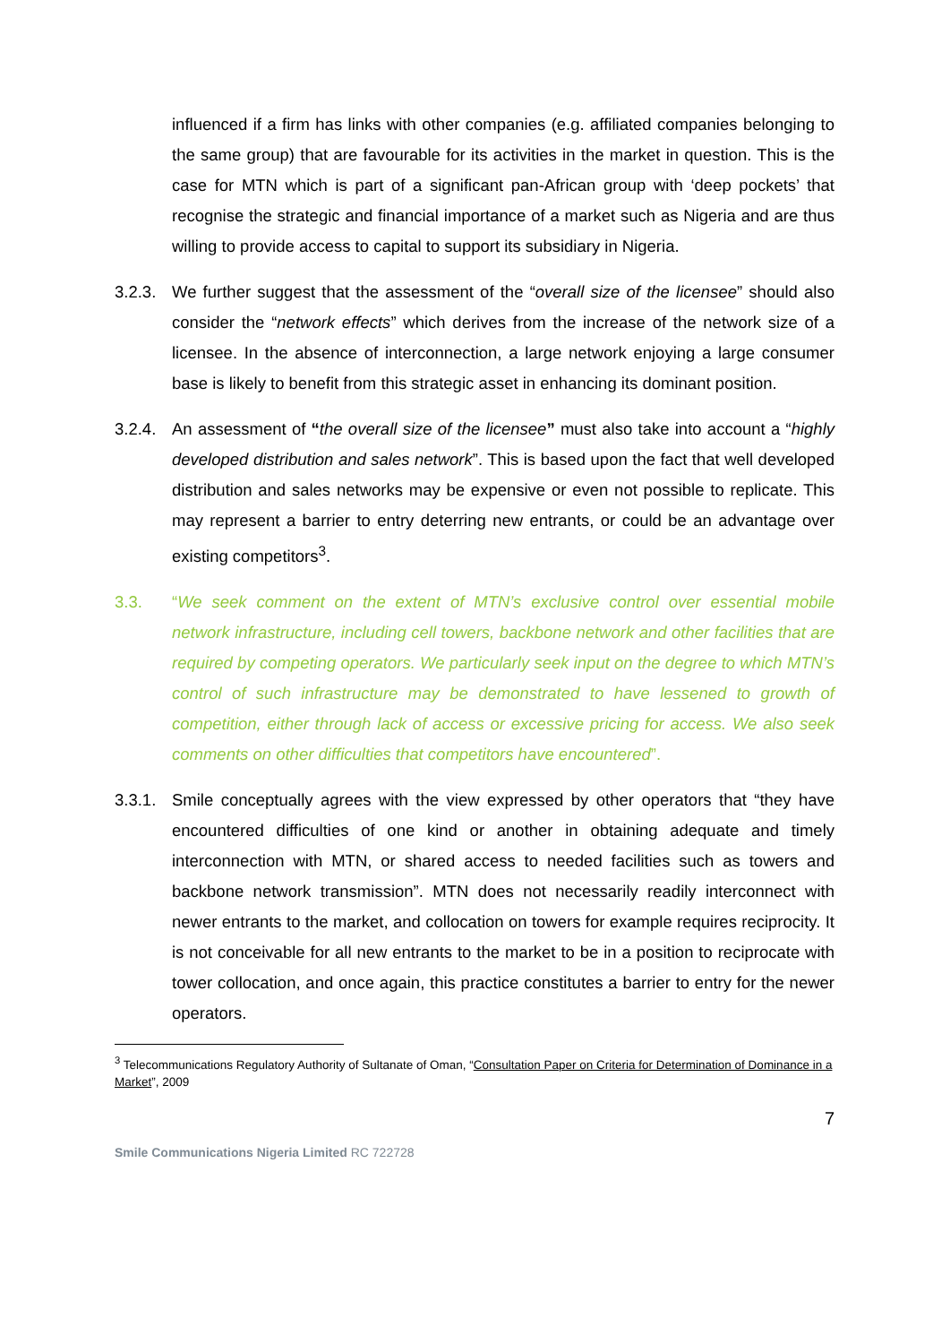influenced if a firm has links with other companies (e.g. affiliated companies belonging to the same group) that are favourable for its activities in the market in question. This is the case for MTN which is part of a significant pan-African group with ‘deep pockets’ that recognise the strategic and financial importance of a market such as Nigeria and are thus willing to provide access to capital to support its subsidiary in Nigeria.
3.2.3.
We further suggest that the assessment of the “overall size of the licensee” should also consider the “network effects” which derives from the increase of the network size of a licensee. In the absence of interconnection, a large network enjoying a large consumer base is likely to benefit from this strategic asset in enhancing its dominant position.
3.2.4.
An assessment of “the overall size of the licensee” must also take into account a “highly developed distribution and sales network”. This is based upon the fact that well developed distribution and sales networks may be expensive or even not possible to replicate. This may represent a barrier to entry deterring new entrants, or could be an advantage over existing competitors<sup>3</sup>.
3.3. “We seek comment on the extent of MTN’s exclusive control over essential mobile network infrastructure, including cell towers, backbone network and other facilities that are required by competing operators. We particularly seek input on the degree to which MTN’s control of such infrastructure may be demonstrated to have lessened to growth of competition, either through lack of access or excessive pricing for access. We also seek comments on other difficulties that competitors have encountered”.
3.3.1.
Smile conceptually agrees with the view expressed by other operators that “they have encountered difficulties of one kind or another in obtaining adequate and timely interconnection with MTN, or shared access to needed facilities such as towers and backbone network transmission”. MTN does not necessarily readily interconnect with newer entrants to the market, and collocation on towers for example requires reciprocity. It is not conceivable for all new entrants to the market to be in a position to reciprocate with tower collocation, and once again, this practice constitutes a barrier to entry for the newer operators.
<sup>3</sup> Telecommunications Regulatory Authority of Sultanate of Oman, “Consultation Paper on Criteria for Determination of Dominance in a Market”, 2009
7
Smile Communications Nigeria Limited RC 722728